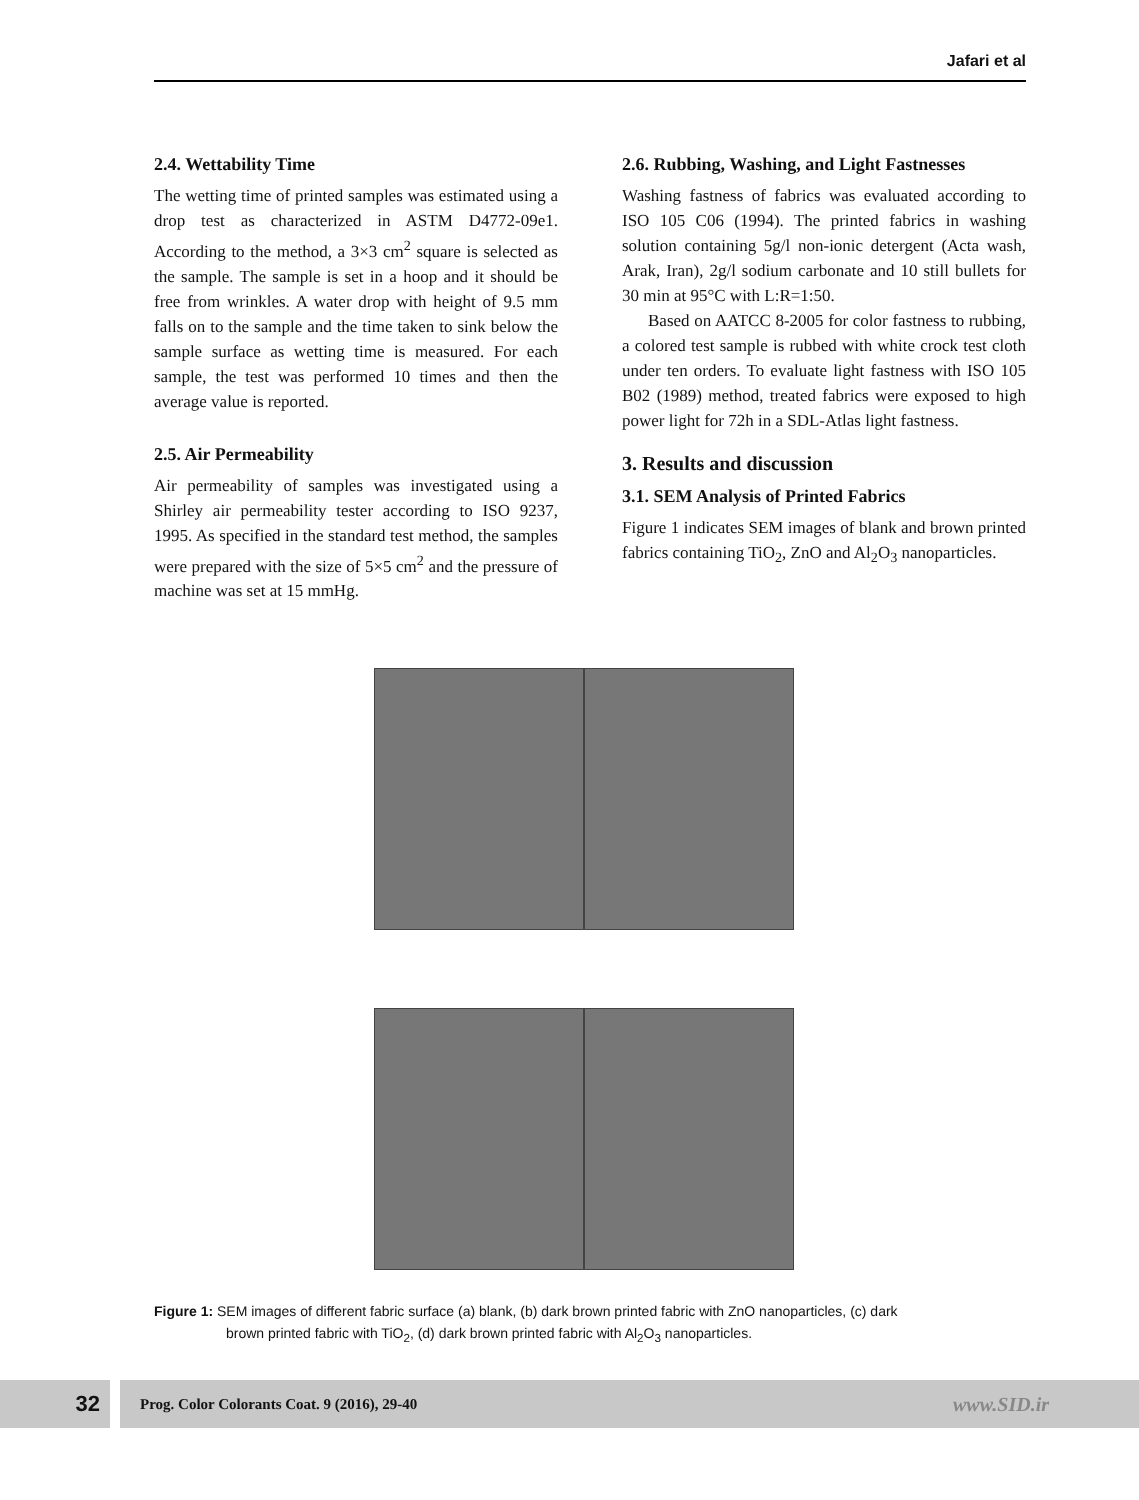Jafari et al
2.4. Wettability Time
The wetting time of printed samples was estimated using a drop test as characterized in ASTM D4772-09e1. According to the method, a 3×3 cm<sup>2</sup> square is selected as the sample. The sample is set in a hoop and it should be free from wrinkles. A water drop with height of 9.5 mm falls on to the sample and the time taken to sink below the sample surface as wetting time is measured. For each sample, the test was performed 10 times and then the average value is reported.
2.5. Air Permeability
Air permeability of samples was investigated using a Shirley air permeability tester according to ISO 9237, 1995. As specified in the standard test method, the samples were prepared with the size of 5×5 cm<sup>2</sup> and the pressure of machine was set at 15 mmHg.
2.6. Rubbing, Washing, and Light Fastnesses
Washing fastness of fabrics was evaluated according to ISO 105 C06 (1994). The printed fabrics in washing solution containing 5g/l non-ionic detergent (Acta wash, Arak, Iran), 2g/l sodium carbonate and 10 still bullets for 30 min at 95°C with L:R=1:50.
Based on AATCC 8-2005 for color fastness to rubbing, a colored test sample is rubbed with white crock test cloth under ten orders. To evaluate light fastness with ISO 105 B02 (1989) method, treated fabrics were exposed to high power light for 72h in a SDL-Atlas light fastness.
3. Results and discussion
3.1. SEM Analysis of Printed Fabrics
Figure 1 indicates SEM images of blank and brown printed fabrics containing TiO<sub>2</sub>, ZnO and Al<sub>2</sub>O<sub>3</sub> nanoparticles.
Figure 1: SEM images of different fabric surface (a) blank, (b) dark brown printed fabric with ZnO nanoparticles, (c) dark
brown printed fabric with TiO<sub>2</sub>, (d) dark brown printed fabric with Al<sub>2</sub>O<sub>3</sub> nanoparticles.
32
Prog. Color Colorants Coat. 9 (2016), 29-40 www.SID.ir